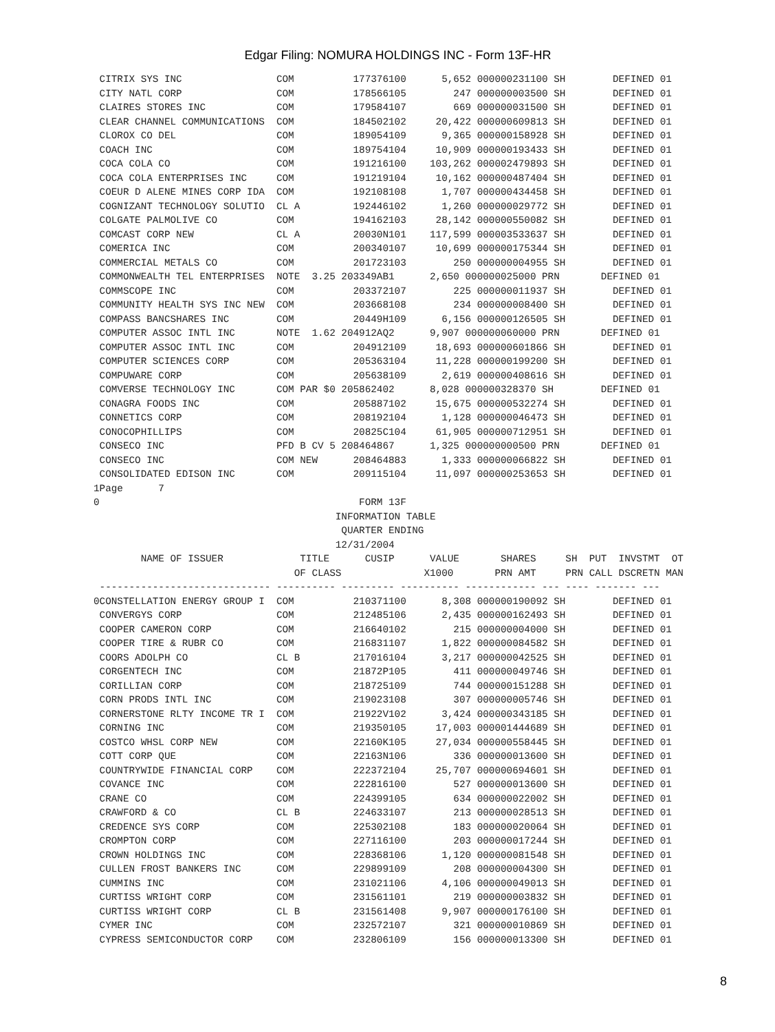Edgar Filing: NOMURA HOLDINGS INC - Form 13F-HR
 CITRIX SYS INC                COM          177376100      5,652 000000231100 SH        DEFINED 01
 CITY NATL CORP                COM          178566105        247 000000003500 SH        DEFINED 01
 CLAIRES STORES INC            COM          179584107        669 000000031500 SH        DEFINED 01
 CLEAR CHANNEL COMMUNICATIONS  COM          184502102     20,422 000000609813 SH        DEFINED 01
 CLOROX CO DEL                 COM          189054109      9,365 000000158928 SH        DEFINED 01
 COACH INC                     COM          189754104     10,909 000000193433 SH        DEFINED 01
 COCA COLA CO                  COM          191216100    103,262 000002479893 SH        DEFINED 01
 COCA COLA ENTERPRISES INC     COM          191219104     10,162 000000487404 SH        DEFINED 01
 COEUR D ALENE MINES CORP IDA  COM          192108108      1,707 000000434458 SH        DEFINED 01
 COGNIZANT TECHNOLOGY SOLUTIO  CL A         192446102      1,260 000000029772 SH        DEFINED 01
 COLGATE PALMOLIVE CO          COM          194162103     28,142 000000550082 SH        DEFINED 01
 COMCAST CORP NEW              CL A         20030N101    117,599 000003533637 SH        DEFINED 01
 COMERICA INC                  COM          200340107     10,699 000000175344 SH        DEFINED 01
 COMMERCIAL METALS CO          COM          201723103        250 000000004955 SH        DEFINED 01
 COMMONWEALTH TEL ENTERPRISES  NOTE  3.25 203349AB1      2,650 000000025000 PRN       DEFINED 01
 COMMSCOPE INC                 COM          203372107        225 000000011937 SH        DEFINED 01
 COMMUNITY HEALTH SYS INC NEW  COM          203668108        234 000000008400 SH        DEFINED 01
 COMPASS BANCSHARES INC        COM          20449H109      6,156 000000126505 SH        DEFINED 01
 COMPUTER ASSOC INTL INC       NOTE  1.62 204912AQ2      9,907 000000060000 PRN       DEFINED 01
 COMPUTER ASSOC INTL INC       COM          204912109     18,693 000000601866 SH        DEFINED 01
 COMPUTER SCIENCES CORP        COM          205363104     11,228 000000199200 SH        DEFINED 01
 COMPUWARE CORP                COM          205638109      2,619 000000408616 SH        DEFINED 01
 COMVERSE TECHNOLOGY INC       COM PAR $0 205862402      8,028 000000328370 SH        DEFINED 01
 CONAGRA FOODS INC             COM          205887102     15,675 000000532274 SH        DEFINED 01
 CONNETICS CORP                COM          208192104      1,128 000000046473 SH        DEFINED 01
 CONOCOPHILLIPS                COM          20825C104     61,905 000000712951 SH        DEFINED 01
 CONSECO INC                   PFD B CV 5 208464867      1,325 000000000500 PRN       DEFINED 01
 CONSECO INC                   COM NEW      208464883      1,333 000000066822 SH        DEFINED 01
 CONSOLIDATED EDISON INC       COM          209115104     11,097 000000253653 SH        DEFINED 01
1Page      7
0                                            FORM 13F
                                         INFORMATION TABLE
                                          QUARTER ENDING
                                         12/31/2004
        NAME OF ISSUER             TITLE      CUSIP      VALUE       SHARES     SH  PUT  INVSTMT  OT
                                  OF CLASS              X1000       PRN AMT     PRN CALL DSCRETN MAN
 ----------------------------- ---------- --------- ---------- ------------ --- ---- ------- ---
0CONSTELLATION ENERGY GROUP I  COM          210371100      8,308 000000190092 SH        DEFINED 01
 CONVERGYS CORP                COM          212485106      2,435 000000162493 SH        DEFINED 01
 COOPER CAMERON CORP           COM          216640102        215 000000004000 SH        DEFINED 01
 COOPER TIRE & RUBR CO         COM          216831107      1,822 000000084582 SH        DEFINED 01
 COORS ADOLPH CO               CL B         217016104      3,217 000000042525 SH        DEFINED 01
 CORGENTECH INC                COM          21872P105        411 000000049746 SH        DEFINED 01
 CORILLIAN CORP                COM          218725109        744 000000151288 SH        DEFINED 01
 CORN PRODS INTL INC           COM          219023108        307 000000005746 SH        DEFINED 01
 CORNERSTONE RLTY INCOME TR I  COM          21922V102      3,424 000000343185 SH        DEFINED 01
 CORNING INC                   COM          219350105     17,003 000001444689 SH        DEFINED 01
 COSTCO WHSL CORP NEW          COM          22160K105     27,034 000000558445 SH        DEFINED 01
 COTT CORP QUE                 COM          22163N106        336 000000013600 SH        DEFINED 01
 COUNTRYWIDE FINANCIAL CORP    COM          222372104     25,707 000000694601 SH        DEFINED 01
 COVANCE INC                   COM          222816100        527 000000013600 SH        DEFINED 01
 CRANE CO                      COM          224399105        634 000000022002 SH        DEFINED 01
 CRAWFORD & CO                 CL B         224633107        213 000000028513 SH        DEFINED 01
 CREDENCE SYS CORP             COM          225302108        183 000000020064 SH        DEFINED 01
 CROMPTON CORP                 COM          227116100        203 000000017244 SH        DEFINED 01
 CROWN HOLDINGS INC            COM          228368106      1,120 000000081548 SH        DEFINED 01
 CULLEN FROST BANKERS INC      COM          229899109        208 000000004300 SH        DEFINED 01
 CUMMINS INC                   COM          231021106      4,106 000000049013 SH        DEFINED 01
 CURTISS WRIGHT CORP           COM          231561101        219 000000003832 SH        DEFINED 01
 CURTISS WRIGHT CORP           CL B         231561408      9,907 000000176100 SH        DEFINED 01
 CYMER INC                     COM          232572107        321 000000010869 SH        DEFINED 01
 CYPRESS SEMICONDUCTOR CORP    COM          232806109        156 000000013300 SH        DEFINED 01
8